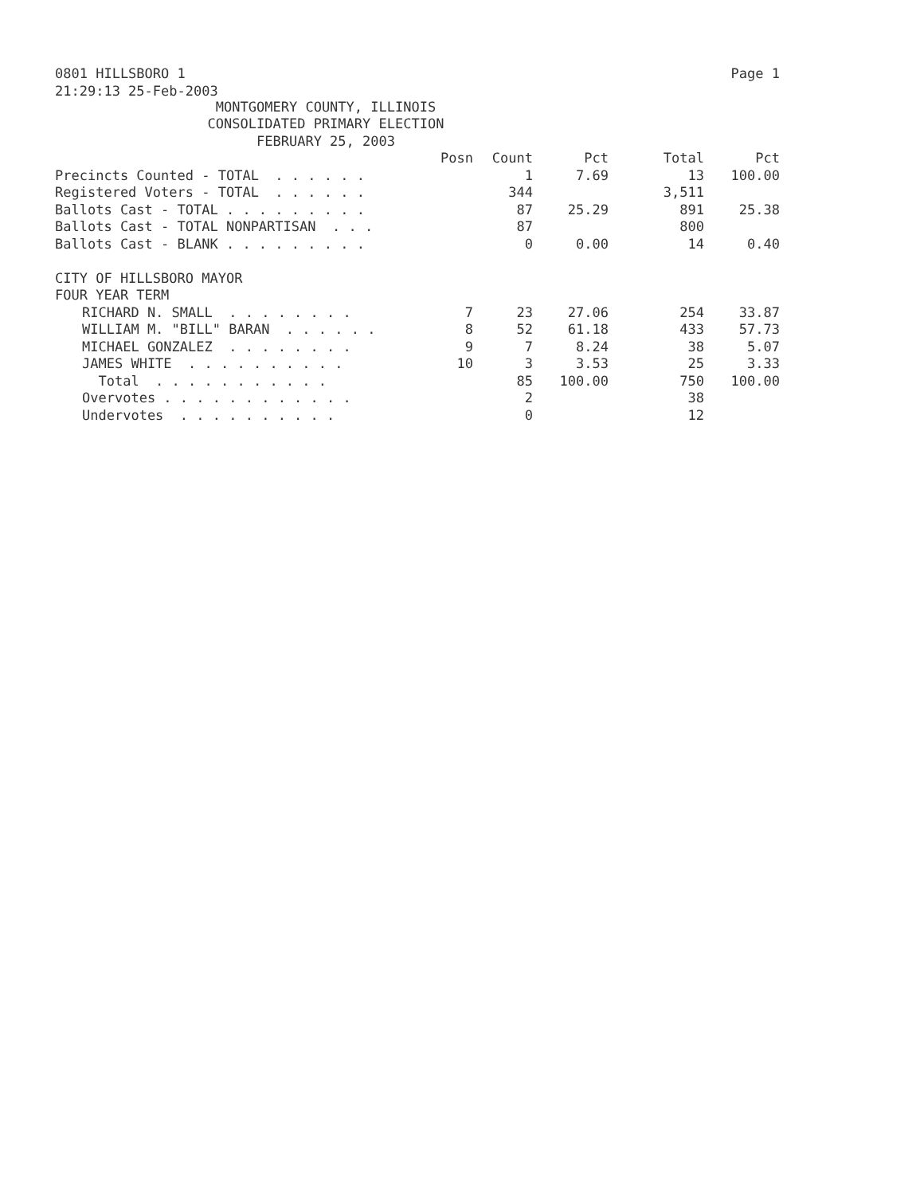0801 HILLSBORO 1 Page 1
21:29:13 25-Feb-2003
MONTGOMERY COUNTY, ILLINOIS
CONSOLIDATED PRIMARY ELECTION
FEBRUARY 25, 2003
| | Posn | Count | Pct | Total | Pct |
| Precincts Counted - TOTAL . . . . . . | | 1 | 7.69 | 13 | 100.00 |
| Registered Voters - TOTAL . . . . . . | | 344 | | 3,511 | |
| Ballots Cast - TOTAL . . . . . . . . . | | 87 | 25.29 | 891 | 25.38 |
| Ballots Cast - TOTAL NONPARTISAN . . . | | 87 | | 800 | |
| Ballots Cast - BLANK . . . . . . . . . | | 0 | 0.00 | 14 | 0.40 |
| CITY OF HILLSBORO MAYOR | | | | | |
| FOUR YEAR TERM | | | | | |
| RICHARD N. SMALL . . . . . . . . | 7 | 23 | 27.06 | 254 | 33.87 |
| WILLIAM M. "BILL" BARAN . . . . . . | 8 | 52 | 61.18 | 433 | 57.73 |
| MICHAEL GONZALEZ . . . . . . . . | 9 | 7 | 8.24 | 38 | 5.07 |
| JAMES WHITE . . . . . . . . . . | 10 | 3 | 3.53 | 25 | 3.33 |
| Total . . . . . . . . . . . | | 85 | 100.00 | 750 | 100.00 |
| Overvotes . . . . . . . . . . . . | | 2 | | 38 | |
| Undervotes . . . . . . . . . . | | 0 | | 12 | |